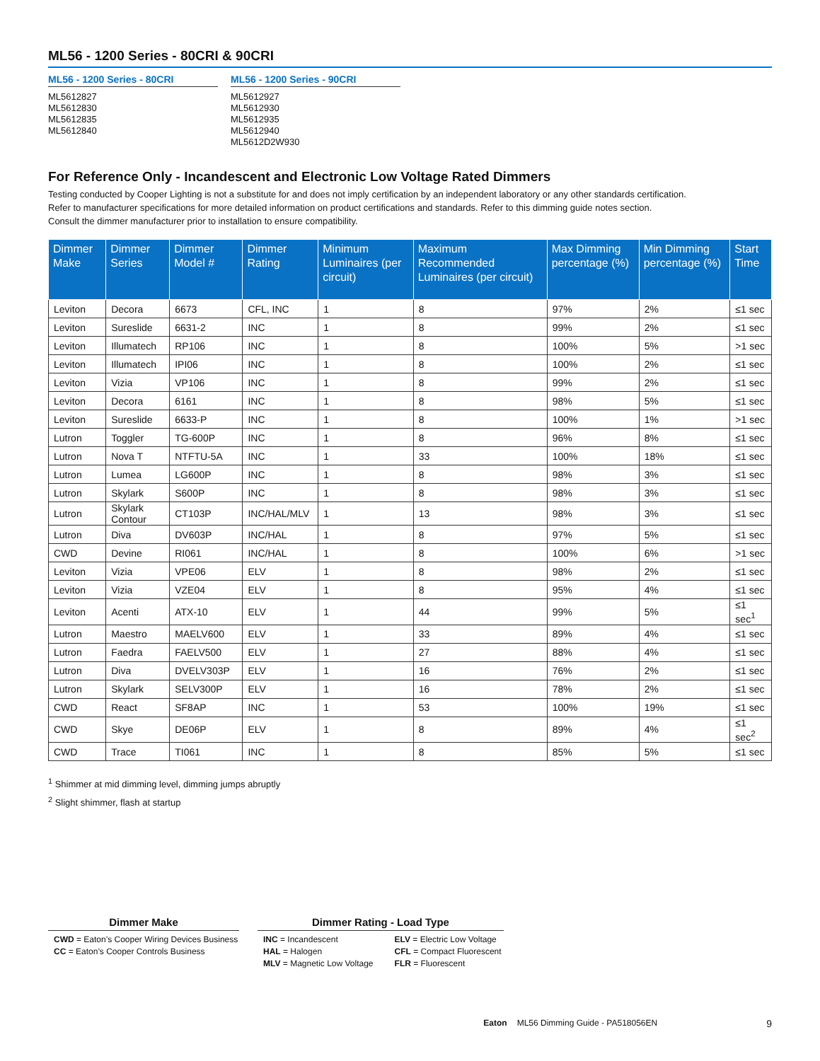ML56 - 1200 Series - 80CRI & 90CRI
ML56 - 1200 Series - 80CRI
ML5612827
ML5612830
ML5612835
ML5612840
ML56 - 1200 Series - 90CRI
ML5612927
ML5612930
ML5612935
ML5612940
ML5612D2W930
For Reference Only - Incandescent and Electronic Low Voltage Rated Dimmers
Testing conducted by Cooper Lighting is not a substitute for and does not imply certification by an independent laboratory or any other standards certification.
Refer to manufacturer specifications for more detailed information on product certifications and standards. Refer to this dimming guide notes section.
Consult the dimmer manufacturer prior to installation to ensure compatibility.
| Dimmer Make | Dimmer Series | Dimmer Model # | Dimmer Rating | Minimum Luminaires (per circuit) | Maximum Recommended Luminaires (per circuit) | Max Dimming percentage (%) | Min Dimming percentage (%) | Start Time |
| --- | --- | --- | --- | --- | --- | --- | --- | --- |
| Leviton | Decora | 6673 | CFL, INC | 1 | 8 | 97% | 2% | ≤1 sec |
| Leviton | Sureslide | 6631-2 | INC | 1 | 8 | 99% | 2% | ≤1 sec |
| Leviton | Illumatech | RP106 | INC | 1 | 8 | 100% | 5% | >1 sec |
| Leviton | Illumatech | IPI06 | INC | 1 | 8 | 100% | 2% | ≤1 sec |
| Leviton | Vizia | VP106 | INC | 1 | 8 | 99% | 2% | ≤1 sec |
| Leviton | Decora | 6161 | INC | 1 | 8 | 98% | 5% | ≤1 sec |
| Leviton | Sureslide | 6633-P | INC | 1 | 8 | 100% | 1% | >1 sec |
| Lutron | Toggler | TG-600P | INC | 1 | 8 | 96% | 8% | ≤1 sec |
| Lutron | Nova T | NTFTU-5A | INC | 1 | 33 | 100% | 18% | ≤1 sec |
| Lutron | Lumea | LG600P | INC | 1 | 8 | 98% | 3% | ≤1 sec |
| Lutron | Skylark | S600P | INC | 1 | 8 | 98% | 3% | ≤1 sec |
| Lutron | Skylark Contour | CT103P | INC/HAL/MLV | 1 | 13 | 98% | 3% | ≤1 sec |
| Lutron | Diva | DV603P | INC/HAL | 1 | 8 | 97% | 5% | ≤1 sec |
| CWD | Devine | RI061 | INC/HAL | 1 | 8 | 100% | 6% | >1 sec |
| Leviton | Vizia | VPE06 | ELV | 1 | 8 | 98% | 2% | ≤1 sec |
| Leviton | Vizia | VZE04 | ELV | 1 | 8 | 95% | 4% | ≤1 sec |
| Leviton | Acenti | ATX-10 | ELV | 1 | 44 | 99% | 5% | ≤1 sec<sup>1</sup> |
| Lutron | Maestro | MAELV600 | ELV | 1 | 33 | 89% | 4% | ≤1 sec |
| Lutron | Faedra | FAELV500 | ELV | 1 | 27 | 88% | 4% | ≤1 sec |
| Lutron | Diva | DVELV303P | ELV | 1 | 16 | 76% | 2% | ≤1 sec |
| Lutron | Skylark | SELV300P | ELV | 1 | 16 | 78% | 2% | ≤1 sec |
| CWD | React | SF8AP | INC | 1 | 53 | 100% | 19% | ≤1 sec |
| CWD | Skye | DE06P | ELV | 1 | 8 | 89% | 4% | ≤1 sec<sup>2</sup> |
| CWD | Trace | TI061 | INC | 1 | 8 | 85% | 5% | ≤1 sec |
<sup>1</sup> Shimmer at mid dimming level, dimming jumps abruptly
<sup>2</sup> Slight shimmer, flash at startup
Dimmer Make
CWD = Eaton’s Cooper Wiring Devices Business
CC = Eaton’s Cooper Controls Business
Dimmer Rating - Load Type
INC = Incandescent
HAL = Halogen
MLV = Magnetic Low Voltage
ELV = Electric Low Voltage
CFL = Compact Fluorescent
FLR = Fluorescent
Eaton ML56 Dimming Guide - PA518056EN 9